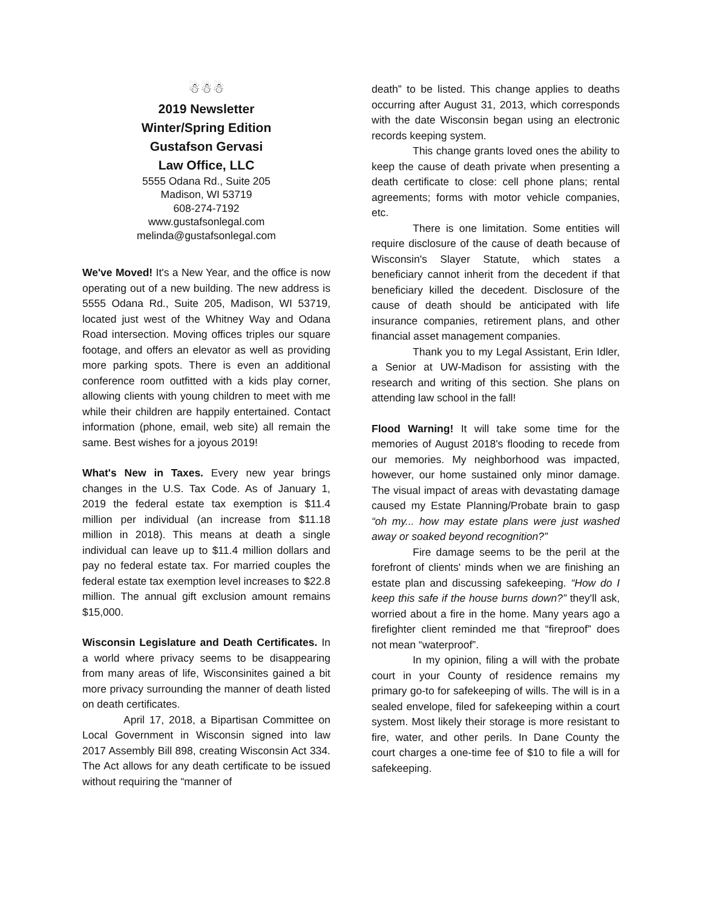☃☃☃
2019 Newsletter
Winter/Spring Edition
Gustafson Gervasi
Law Office, LLC
5555 Odana Rd., Suite 205
Madison, WI 53719
608-274-7192
www.gustafsonlegal.com
melinda@gustafsonlegal.com
We've Moved! It's a New Year, and the office is now operating out of a new building. The new address is 5555 Odana Rd., Suite 205, Madison, WI 53719, located just west of the Whitney Way and Odana Road intersection. Moving offices triples our square footage, and offers an elevator as well as providing more parking spots. There is even an additional conference room outfitted with a kids play corner, allowing clients with young children to meet with me while their children are happily entertained. Contact information (phone, email, web site) all remain the same. Best wishes for a joyous 2019!
What's New in Taxes. Every new year brings changes in the U.S. Tax Code. As of January 1, 2019 the federal estate tax exemption is $11.4 million per individual (an increase from $11.18 million in 2018). This means at death a single individual can leave up to $11.4 million dollars and pay no federal estate tax. For married couples the federal estate tax exemption level increases to $22.8 million. The annual gift exclusion amount remains $15,000.
Wisconsin Legislature and Death Certificates. In a world where privacy seems to be disappearing from many areas of life, Wisconsinites gained a bit more privacy surrounding the manner of death listed on death certificates.
April 17, 2018, a Bipartisan Committee on Local Government in Wisconsin signed into law 2017 Assembly Bill 898, creating Wisconsin Act 334. The Act allows for any death certificate to be issued without requiring the “manner of
death” to be listed. This change applies to deaths occurring after August 31, 2013, which corresponds with the date Wisconsin began using an electronic records keeping system.
This change grants loved ones the ability to keep the cause of death private when presenting a death certificate to close: cell phone plans; rental agreements; forms with motor vehicle companies, etc.
There is one limitation. Some entities will require disclosure of the cause of death because of Wisconsin's Slayer Statute, which states a beneficiary cannot inherit from the decedent if that beneficiary killed the decedent. Disclosure of the cause of death should be anticipated with life insurance companies, retirement plans, and other financial asset management companies.
Thank you to my Legal Assistant, Erin Idler, a Senior at UW-Madison for assisting with the research and writing of this section. She plans on attending law school in the fall!
Flood Warning! It will take some time for the memories of August 2018's flooding to recede from our memories. My neighborhood was impacted, however, our home sustained only minor damage. The visual impact of areas with devastating damage caused my Estate Planning/Probate brain to gasp “oh my... how may estate plans were just washed away or soaked beyond recognition?”
Fire damage seems to be the peril at the forefront of clients' minds when we are finishing an estate plan and discussing safekeeping. “How do I keep this safe if the house burns down?” they'll ask, worried about a fire in the home. Many years ago a firefighter client reminded me that “fireproof” does not mean “waterproof”.
In my opinion, filing a will with the probate court in your County of residence remains my primary go-to for safekeeping of wills. The will is in a sealed envelope, filed for safekeeping within a court system. Most likely their storage is more resistant to fire, water, and other perils. In Dane County the court charges a one-time fee of $10 to file a will for safekeeping.